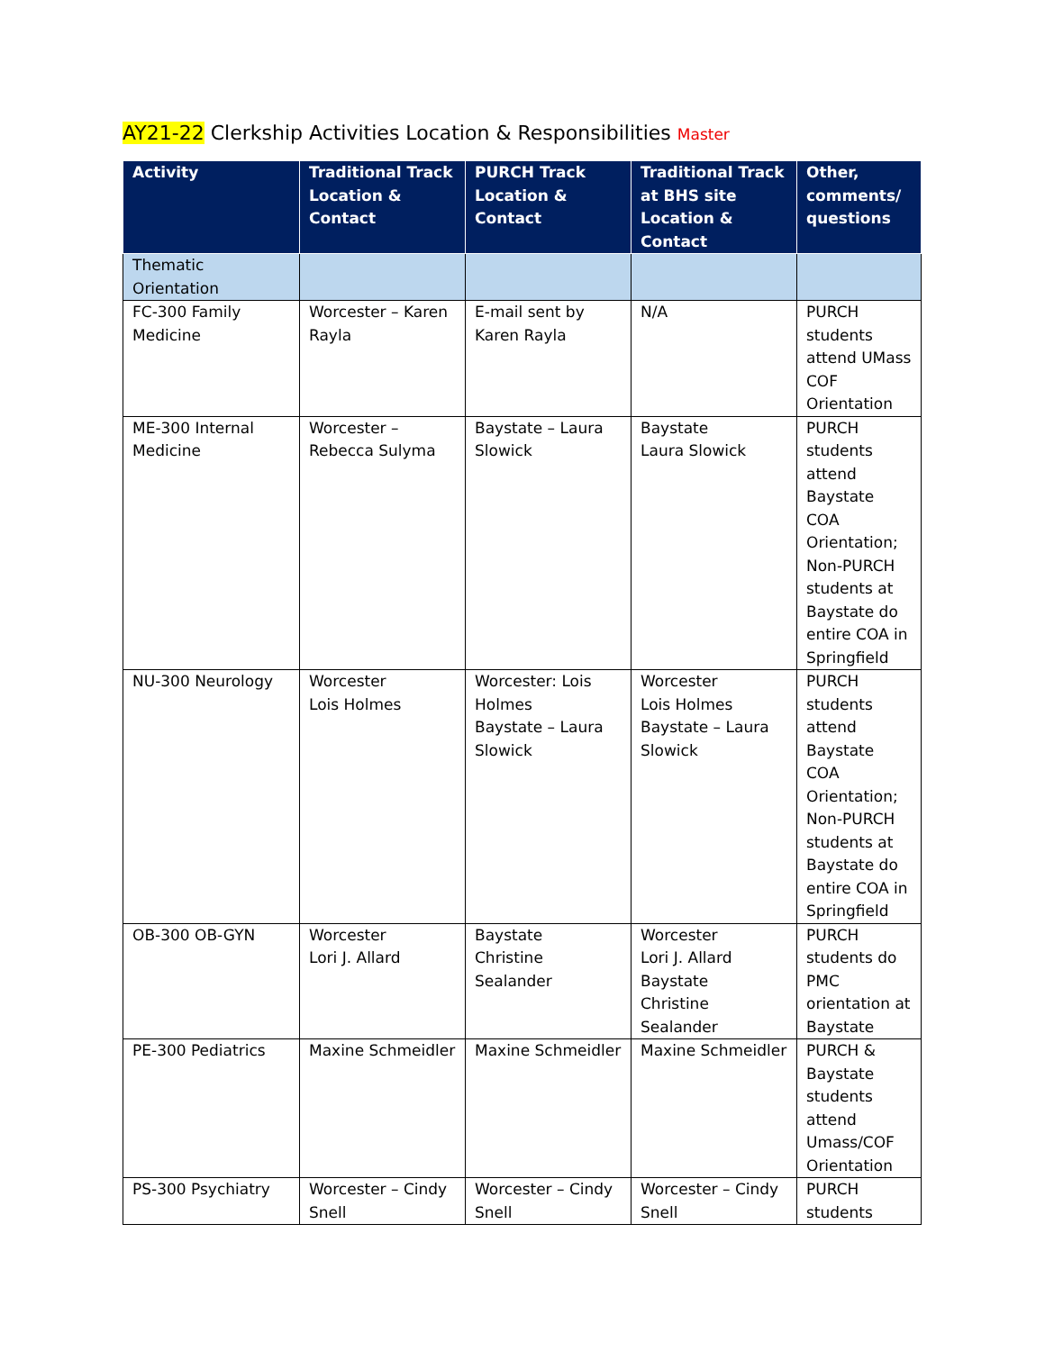AY21-22 Clerkship Activities Location & Responsibilities Master
| Activity | Traditional Track Location & Contact | PURCH Track Location & Contact | Traditional Track at BHS site Location & Contact | Other, comments/ questions |
| --- | --- | --- | --- | --- |
| Thematic Orientation | | | | |
| FC-300 Family Medicine | Worcester – Karen Rayla | E-mail sent by Karen Rayla | N/A | PURCH students attend UMass COF Orientation |
| ME-300 Internal Medicine | Worcester – Rebecca Sulyma | Baystate – Laura Slowick | Baystate Laura Slowick | PURCH students attend Baystate COA Orientation; Non-PURCH students at Baystate do entire COA in Springfield |
| NU-300 Neurology | Worcester Lois Holmes | Worcester: Lois Holmes Baystate – Laura Slowick | Worcester Lois Holmes Baystate – Laura Slowick | PURCH students attend Baystate COA Orientation; Non-PURCH students at Baystate do entire COA in Springfield |
| OB-300 OB-GYN | Worcester Lori J. Allard | Baystate Christine Sealander | Worcester Lori J. Allard Baystate Christine Sealander | PURCH students do PMC orientation at Baystate |
| PE-300 Pediatrics | Maxine Schmeidler | Maxine Schmeidler | Maxine Schmeidler | PURCH & Baystate students attend Umass/COF Orientation |
| PS-300 Psychiatry | Worcester – Cindy Snell | Worcester – Cindy Snell | Worcester – Cindy Snell | PURCH students |